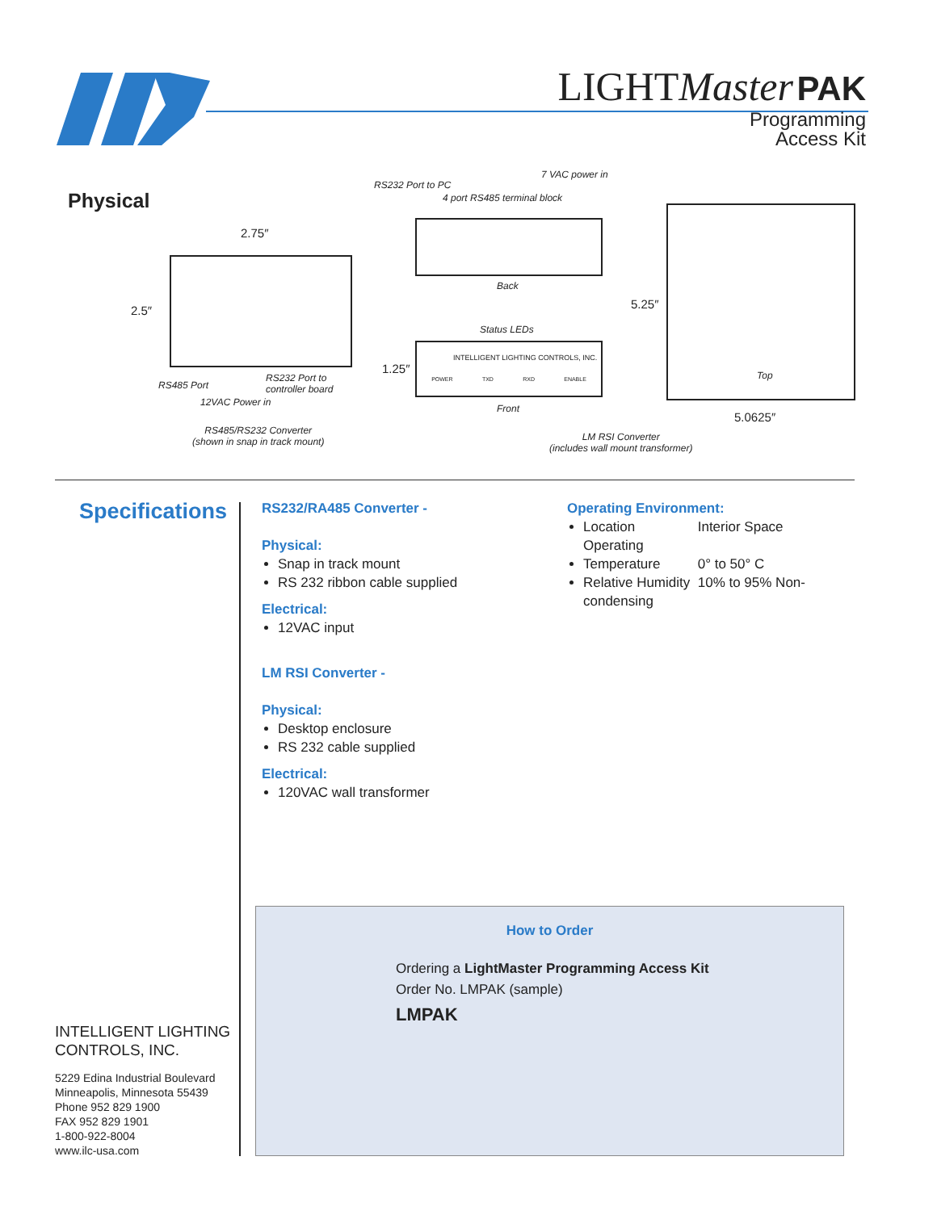LIGHTMaster PAK
Programming
Access Kit
Physical
2.75″
2.5″
RS485 Port
RS232 Port to
controller board
12VAC Power in
RS485/RS232 Converter
(shown in snap in track mount)
RS232 Port to PC
7 VAC power in
4 port RS485 terminal block
Back
Status LEDs
INTELLIGENT LIGHTING CONTROLS, INC.
POWER TXD RXD ENABLE
1.25″
Front
5.25″
Top
5.0625″
LM RSI Converter
(includes wall mount transformer)
Specifications
RS232/RA485 Converter -
Physical:
Snap in track mount
RS 232 ribbon cable supplied
Electrical:
12VAC input
LM RSI Converter -
Physical:
Desktop enclosure
RS 232 cable supplied
Electrical:
120VAC wall transformer
Operating Environment:
Location Interior Space
Operating Temperature 0° to 50° C
Relative Humidity 10% to 95% Non-condensing
How to Order
Ordering a LightMaster Programming Access Kit
Order No. LMPAK (sample)
LMPAK
INTELLIGENT LIGHTING
CONTROLS, INC.
5229 Edina Industrial Boulevard
Minneapolis, Minnesota 55439
Phone 952 829 1900
FAX 952 829 1901
1-800-922-8004
www.ilc-usa.com